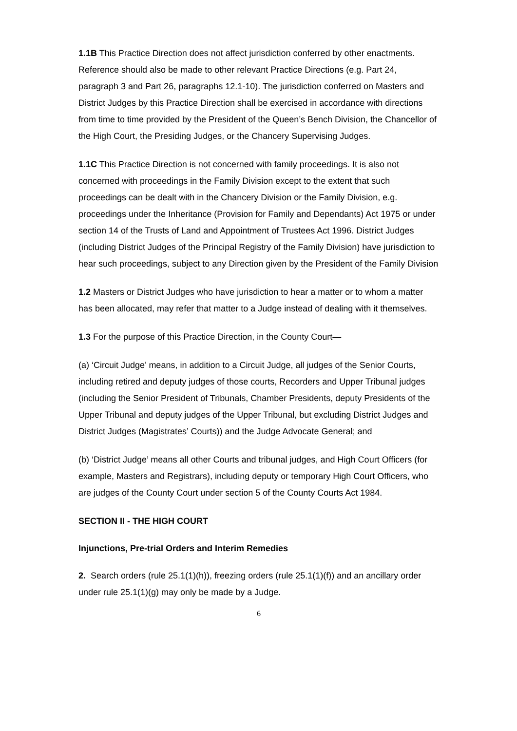1.1B This Practice Direction does not affect jurisdiction conferred by other enactments. Reference should also be made to other relevant Practice Directions (e.g. Part 24, paragraph 3 and Part 26, paragraphs 12.1-10). The jurisdiction conferred on Masters and District Judges by this Practice Direction shall be exercised in accordance with directions from time to time provided by the President of the Queen’s Bench Division, the Chancellor of the High Court, the Presiding Judges, or the Chancery Supervising Judges.
1.1C This Practice Direction is not concerned with family proceedings. It is also not concerned with proceedings in the Family Division except to the extent that such proceedings can be dealt with in the Chancery Division or the Family Division, e.g. proceedings under the Inheritance (Provision for Family and Dependants) Act 1975 or under section 14 of the Trusts of Land and Appointment of Trustees Act 1996. District Judges (including District Judges of the Principal Registry of the Family Division) have jurisdiction to hear such proceedings, subject to any Direction given by the President of the Family Division
1.2 Masters or District Judges who have jurisdiction to hear a matter or to whom a matter has been allocated, may refer that matter to a Judge instead of dealing with it themselves.
1.3 For the purpose of this Practice Direction, in the County Court—
(a) ‘Circuit Judge’ means, in addition to a Circuit Judge, all judges of the Senior Courts, including retired and deputy judges of those courts, Recorders and Upper Tribunal judges (including the Senior President of Tribunals, Chamber Presidents, deputy Presidents of the Upper Tribunal and deputy judges of the Upper Tribunal, but excluding District Judges and District Judges (Magistrates’ Courts)) and the Judge Advocate General; and
(b) ‘District Judge’ means all other Courts and tribunal judges, and High Court Officers (for example, Masters and Registrars), including deputy or temporary High Court Officers, who are judges of the County Court under section 5 of the County Courts Act 1984.
SECTION II - THE HIGH COURT
Injunctions, Pre-trial Orders and Interim Remedies
2. Search orders (rule 25.1(1)(h)), freezing orders (rule 25.1(1)(f)) and an ancillary order under rule 25.1(1)(g) may only be made by a Judge.
6